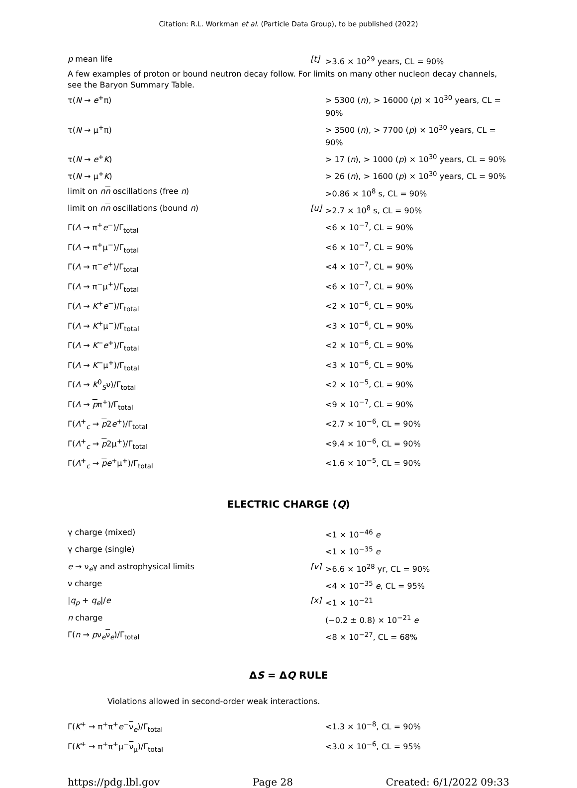Citation: R.L. Workman et al. (Particle Data Group), to be published (2022)
| p mean life | [t] | >3.6 × 10<sup>29</sup> years, CL = 90% |
A few examples of proton or bound neutron decay follow. For limits on many other nucleon decay channels, see the Baryon Summary Table.
| τ( N → e<sup>+</sup>π) | | > 5300 ( n ), > 16000 ( p ) × 10<sup>30</sup> years, CL = 90% |
| τ( N → μ<sup>+</sup>π) | | > 3500 ( n ), > 7700 ( p ) × 10<sup>30</sup> years, CL = 90% |
| τ( N → e<sup>+</sup> K ) | | > 17 ( n ), > 1000 ( p ) × 10<sup>30</sup> years, CL = 90% |
| τ( N → μ<sup>+</sup> K ) | | > 26 ( n ), > 1600 ( p ) × 10<sup>30</sup> years, CL = 90% |
| limit on n n oscillations (free n ) | | >0.86 × 10<sup>8</sup> s, CL = 90% |
| limit on n n oscillations (bound n ) | [u] | >2.7 × 10<sup>8</sup> s, CL = 90% |
| Γ( Λ → π<sup>+</sup> e<sup>−</sup>)/Γ<sub>total</sub> | | <6 × 10<sup>−7</sup>, CL = 90% |
| Γ( Λ → π<sup>+</sup>μ<sup>−</sup>)/Γ<sub>total</sub> | | <6 × 10<sup>−7</sup>, CL = 90% |
| Γ( Λ → π<sup>−</sup> e<sup>+</sup>)/Γ<sub>total</sub> | | <4 × 10<sup>−7</sup>, CL = 90% |
| Γ( Λ → π<sup>−</sup>μ<sup>+</sup>)/Γ<sub>total</sub> | | <6 × 10<sup>−7</sup>, CL = 90% |
| Γ( Λ → K<sup>+</sup> e<sup>−</sup>)/Γ<sub>total</sub> | | <2 × 10<sup>−6</sup>, CL = 90% |
| Γ( Λ → K<sup>+</sup>μ<sup>−</sup>)/Γ<sub>total</sub> | | <3 × 10<sup>−6</sup>, CL = 90% |
| Γ( Λ → K<sup>−</sup> e<sup>+</sup>)/Γ<sub>total</sub> | | <2 × 10<sup>−6</sup>, CL = 90% |
| Γ( Λ → K<sup>−</sup>μ<sup>+</sup>)/Γ<sub>total</sub> | | <3 × 10<sup>−6</sup>, CL = 90% |
| Γ( Λ → K<sup>0</sup><sub>S</sub>ν)/Γ<sub>total</sub> | | <2 × 10<sup>−5</sup>, CL = 90% |
| Γ( Λ → p π<sup>+</sup>)/Γ<sub>total</sub> | | <9 × 10<sup>−7</sup>, CL = 90% |
| Γ( Λ<sup>+</sup><sub>c</sub> → p 2 e<sup>+</sup>)/Γ<sub>total</sub> | | <2.7 × 10<sup>−6</sup>, CL = 90% |
| Γ( Λ<sup>+</sup><sub>c</sub> → p 2μ<sup>+</sup>)/Γ<sub>total</sub> | | <9.4 × 10<sup>−6</sup>, CL = 90% |
| Γ( Λ<sup>+</sup><sub>c</sub> → p e<sup>+</sup>μ<sup>+</sup>)/Γ<sub>total</sub> | | <1.6 × 10<sup>−5</sup>, CL = 90% |
ELECTRIC CHARGE (Q)
| γ charge (mixed) | | <1 × 10<sup>−46</sup> e |
| γ charge (single) | | <1 × 10<sup>−35</sup> e |
| e → ν<sub>e</sub>γ and astrophysical limits | [v] | >6.6 × 10<sup>28</sup> yr, CL = 90% |
| ν charge | | <4 × 10<sup>−35</sup> e , CL = 95% |
| / q<sub>p</sub> + q<sub>e</sub> // e | [x] | <1 × 10<sup>−21</sup> |
| n charge | | (−0.2 ± 0.8) × 10<sup>−21</sup> e |
| Γ( n → p ν<sub>e</sub> ν<sub>e</sub>)/Γ<sub>total</sub> | | <8 × 10<sup>−27</sup>, CL = 68% |
ΔS = ΔQ RULE
Violations allowed in second-order weak interactions.
| Γ( K<sup>+</sup> → π<sup>+</sup>π<sup>+</sup> e<sup>−</sup> ν<sub>e</sub>)/Γ<sub>total</sub> | | <1.3 × 10<sup>−8</sup>, CL = 90% |
| Γ( K<sup>+</sup> → π<sup>+</sup>π<sup>+</sup>μ<sup>−</sup> ν<sub>μ</sub>)/Γ<sub>total</sub> | | <3.0 × 10<sup>−6</sup>, CL = 95% |
https://pdg.lbl.gov Page 28 Created: 6/1/2022 09:33